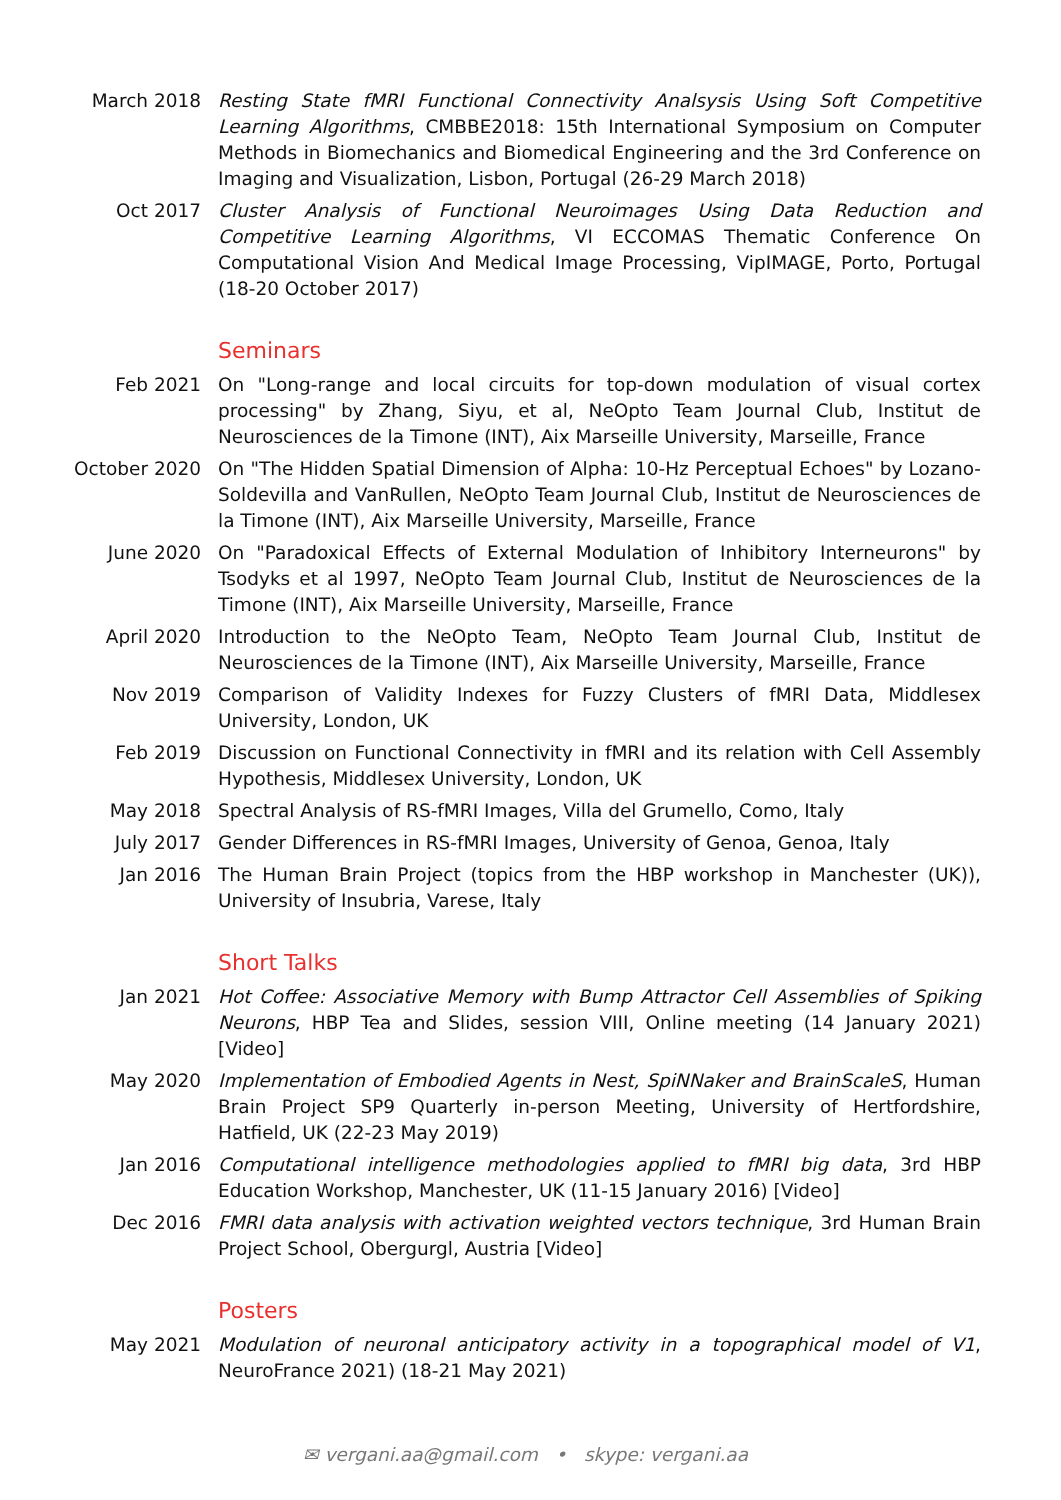March 2018 Resting State fMRI Functional Connectivity Analsysis Using Soft Competitive Learning Algorithms, CMBBE2018: 15th International Symposium on Computer Methods in Biomechanics and Biomedical Engineering and the 3rd Conference on Imaging and Visualization, Lisbon, Portugal (26-29 March 2018)
Oct 2017 Cluster Analysis of Functional Neuroimages Using Data Reduction and Competitive Learning Algorithms, VI ECCOMAS Thematic Conference On Computational Vision And Medical Image Processing, VipIMAGE, Porto, Portugal (18-20 October 2017)
Seminars
Feb 2021 On "Long-range and local circuits for top-down modulation of visual cortex processing" by Zhang, Siyu, et al, NeOpto Team Journal Club, Institut de Neurosciences de la Timone (INT), Aix Marseille University, Marseille, France
October 2020
On "The Hidden Spatial Dimension of Alpha: 10-Hz Perceptual Echoes" by Lozano-Soldevilla and VanRullen, NeOpto Team Journal Club, Institut de Neurosciences de la Timone (INT), Aix Marseille University, Marseille, France
June 2020 On "Paradoxical Effects of External Modulation of Inhibitory Interneurons" by Tsodyks et al 1997, NeOpto Team Journal Club, Institut de Neurosciences de la Timone (INT), Aix Marseille University, Marseille, France
April 2020 Introduction to the NeOpto Team, NeOpto Team Journal Club, Institut de Neurosciences de la Timone (INT), Aix Marseille University, Marseille, France
Nov 2019 Comparison of Validity Indexes for Fuzzy Clusters of fMRI Data, Middlesex University, London, UK
Feb 2019 Discussion on Functional Connectivity in fMRI and its relation with Cell Assembly Hypothesis, Middlesex University, London, UK
May 2018 Spectral Analysis of RS-fMRI Images, Villa del Grumello, Como, Italy
July 2017 Gender Differences in RS-fMRI Images, University of Genoa, Genoa, Italy
Jan 2016 The Human Brain Project (topics from the HBP workshop in Manchester (UK)), University of Insubria, Varese, Italy
Short Talks
Jan 2021 Hot Coffee: Associative Memory with Bump Attractor Cell Assemblies of Spiking Neurons, HBP Tea and Slides, session VIII, Online meeting (14 January 2021) [Video]
May 2020 Implementation of Embodied Agents in Nest, SpiNNaker and BrainScaleS, Human Brain Project SP9 Quarterly in-person Meeting, University of Hertfordshire, Hatfield, UK (22-23 May 2019)
Jan 2016 Computational intelligence methodologies applied to fMRI big data, 3rd HBP Education Workshop, Manchester, UK (11-15 January 2016) [Video]
Dec 2016 FMRI data analysis with activation weighted vectors technique, 3rd Human Brain Project School, Obergurgl, Austria [Video]
Posters
May 2021 Modulation of neuronal anticipatory activity in a topographical model of V1, NeuroFrance 2021) (18-21 May 2021)
✉ vergani.aa@gmail.com • skype: vergani.aa